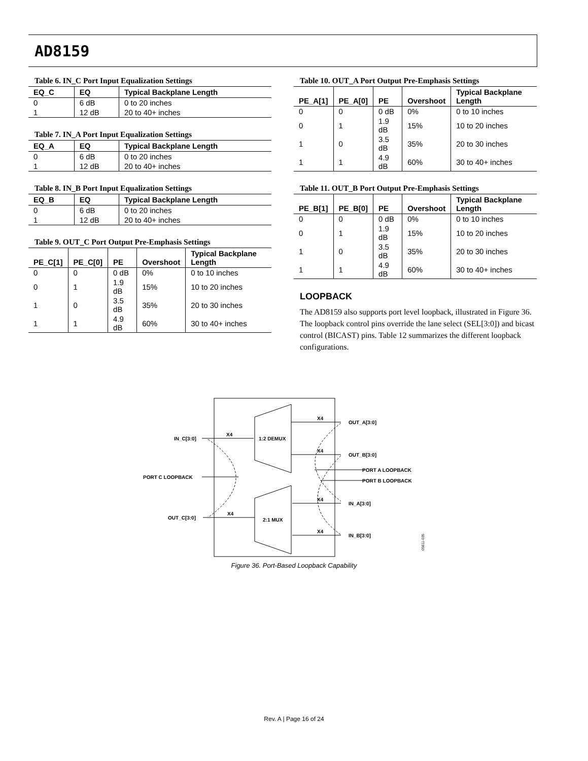AD8159
Table 6. IN_C Port Input Equalization Settings
| EQ_C | EQ | Typical Backplane Length |
| --- | --- | --- |
| 0 | 6 dB | 0 to 20 inches |
| 1 | 12 dB | 20 to 40+ inches |
Table 7. IN_A Port Input Equalization Settings
| EQ_A | EQ | Typical Backplane Length |
| --- | --- | --- |
| 0 | 6 dB | 0 to 20 inches |
| 1 | 12 dB | 20 to 40+ inches |
Table 8. IN_B Port Input Equalization Settings
| EQ_B | EQ | Typical Backplane Length |
| --- | --- | --- |
| 0 | 6 dB | 0 to 20 inches |
| 1 | 12 dB | 20 to 40+ inches |
Table 9. OUT_C Port Output Pre-Emphasis Settings
| PE_C[1] | PE_C[0] | PE | Overshoot | Typical Backplane Length |
| --- | --- | --- | --- | --- |
| 0 | 0 | 0 dB | 0% | 0 to 10 inches |
| 0 | 1 | 1.9 dB | 15% | 10 to 20 inches |
| 1 | 0 | 3.5 dB | 35% | 20 to 30 inches |
| 1 | 1 | 4.9 dB | 60% | 30 to 40+ inches |
Table 10. OUT_A Port Output Pre-Emphasis Settings
| PE_A[1] | PE_A[0] | PE | Overshoot | Typical Backplane Length |
| --- | --- | --- | --- | --- |
| 0 | 0 | 0 dB | 0% | 0 to 10 inches |
| 0 | 1 | 1.9 dB | 15% | 10 to 20 inches |
| 1 | 0 | 3.5 dB | 35% | 20 to 30 inches |
| 1 | 1 | 4.9 dB | 60% | 30 to 40+ inches |
Table 11. OUT_B Port Output Pre-Emphasis Settings
| PE_B[1] | PE_B[0] | PE | Overshoot | Typical Backplane Length |
| --- | --- | --- | --- | --- |
| 0 | 0 | 0 dB | 0% | 0 to 10 inches |
| 0 | 1 | 1.9 dB | 15% | 10 to 20 inches |
| 1 | 0 | 3.5 dB | 35% | 20 to 30 inches |
| 1 | 1 | 4.9 dB | 60% | 30 to 40+ inches |
LOOPBACK
The AD8159 also supports port level loopback, illustrated in Figure 36. The loopback control pins override the lane select (SEL[3:0]) and bicast control (BICAST) pins. Table 12 summarizes the different loopback configurations.
1:2 DEMUX
2:1 MUX
IN_C[3:0]
PORT C LOOPBACK
OUT_C[3:0]
OUT_A[3:0]
OUT_B[3:0]
PORT A LOOPBACK
PORT B LOOPBACK
IN_A[3:0]
IN_B[3:0]
X4
X4
X4
X4
X4
X4
05611-035
Figure 36. Port-Based Loopback Capability
Rev. A | Page 16 of 24